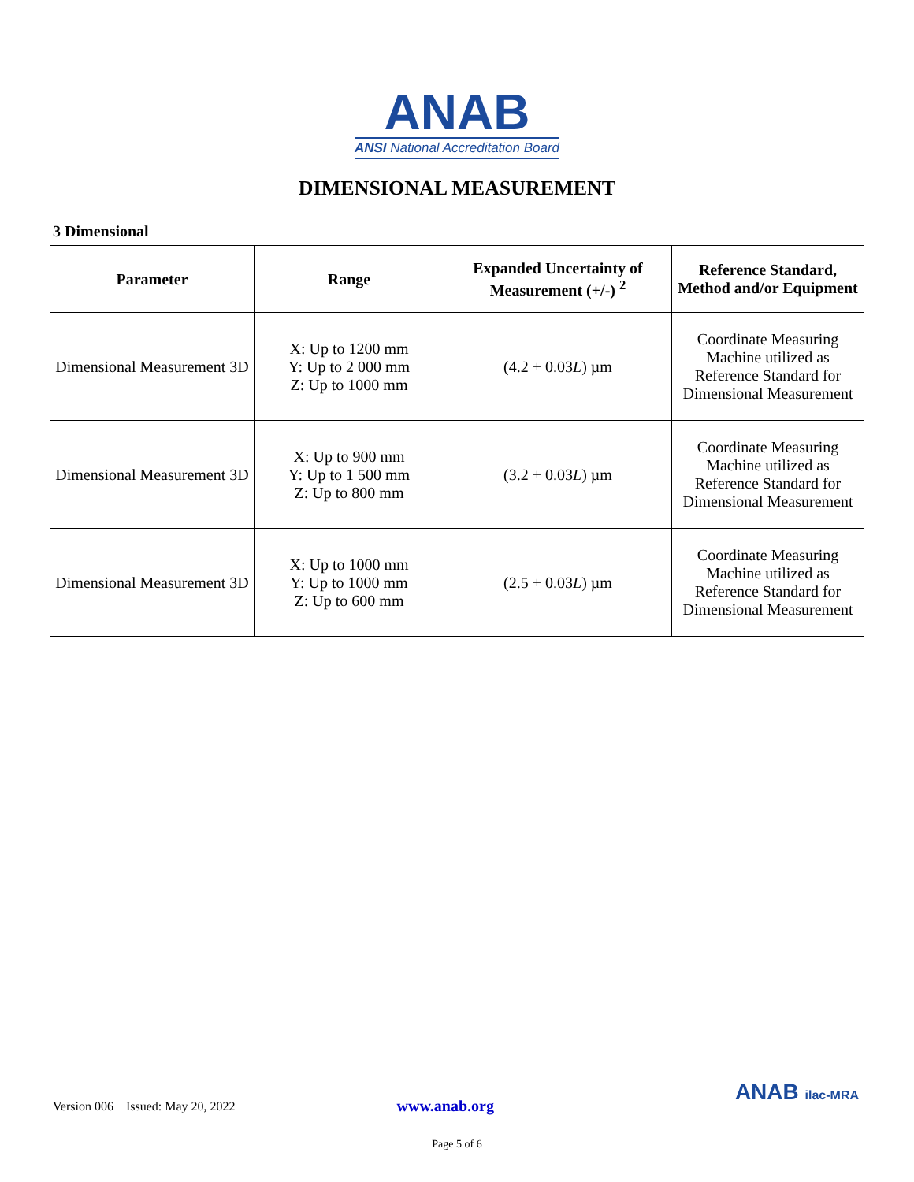ANAB
ANSI National Accreditation Board
DIMENSIONAL MEASUREMENT
3 Dimensional
| Parameter | Range | Expanded Uncertainty of Measurement (+/-) <sup>2</sup> | Reference Standard, Method and/or Equipment |
| --- | --- | --- | --- |
| Dimensional Measurement 3D | X: Up to 1200 mm Y: Up to 2 000 mm Z: Up to 1000 mm | (4.2 + 0.03 L ) µm | Coordinate Measuring Machine utilized as Reference Standard for Dimensional Measurement |
| Dimensional Measurement 3D | X: Up to 900 mm Y: Up to 1 500 mm Z: Up to 800 mm | (3.2 + 0.03 L ) µm | Coordinate Measuring Machine utilized as Reference Standard for Dimensional Measurement |
| Dimensional Measurement 3D | X: Up to 1000 mm Y: Up to 1000 mm Z: Up to 600 mm | (2.5 + 0.03 L ) µm | Coordinate Measuring Machine utilized as Reference Standard for Dimensional Measurement |
Version 006 Issued: May 20, 2022 www.anab.org ANAB ilac-MRA
Page 5 of 6